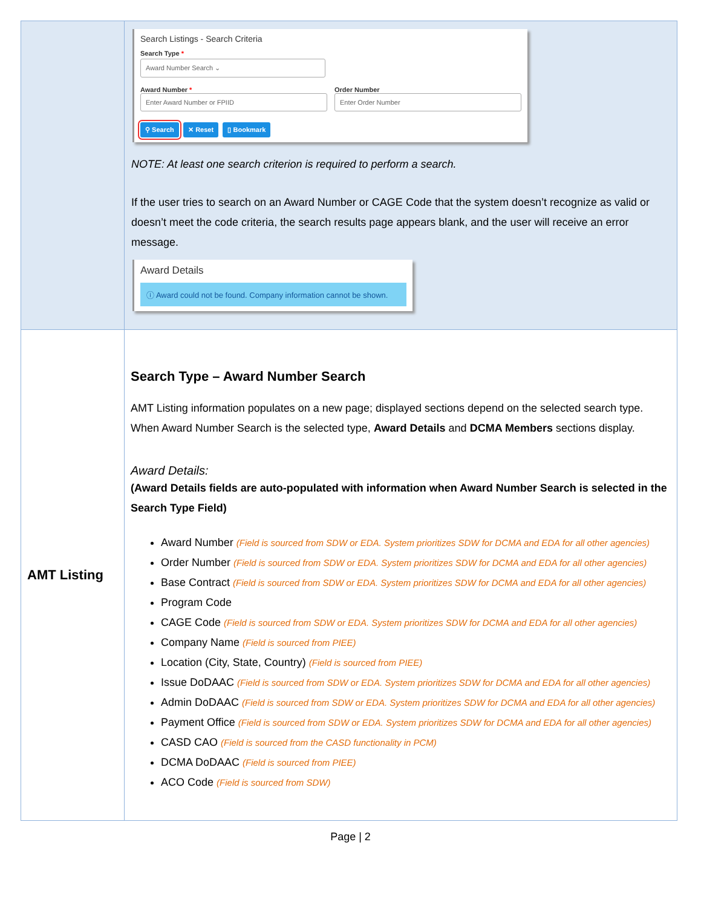| | Search Listings - Search Criteria Search Type * Award Number Search ⌄ Award Number * Enter Award Number or FPIID Order Number Enter Order Number ⚲ Search ✕ Reset ▯ Bookmark NOTE: At least one search criterion is required to perform a search. If the user tries to search on an Award Number or CAGE Code that the system doesn’t recognize as valid or doesn’t meet the code criteria, the search results page appears blank, and the user will receive an error message. Award Details ⓘ Award could not be found. Company information cannot be shown. |
| AMT Listing | Search Type – Award Number Search AMT Listing information populates on a new page; displayed sections depend on the selected search type. When Award Number Search is the selected type, Award Details and DCMA Members sections display. Award Details: (Award Details fields are auto-populated with information when Award Number Search is selected in the Search Type Field) Award Number (Field is sourced from SDW or EDA. System prioritizes SDW for DCMA and EDA for all other agencies) Order Number (Field is sourced from SDW or EDA. System prioritizes SDW for DCMA and EDA for all other agencies) Base Contract (Field is sourced from SDW or EDA. System prioritizes SDW for DCMA and EDA for all other agencies) Program Code CAGE Code (Field is sourced from SDW or EDA. System prioritizes SDW for DCMA and EDA for all other agencies) Company Name (Field is sourced from PIEE) Location (City, State, Country) (Field is sourced from PIEE) Issue DoDAAC (Field is sourced from SDW or EDA. System prioritizes SDW for DCMA and EDA for all other agencies) Admin DoDAAC (Field is sourced from SDW or EDA. System prioritizes SDW for DCMA and EDA for all other agencies) Payment Office (Field is sourced from SDW or EDA. System prioritizes SDW for DCMA and EDA for all other agencies) CASD CAO (Field is sourced from the CASD functionality in PCM) DCMA DoDAAC (Field is sourced from PIEE) ACO Code (Field is sourced from SDW) |
Page | 2